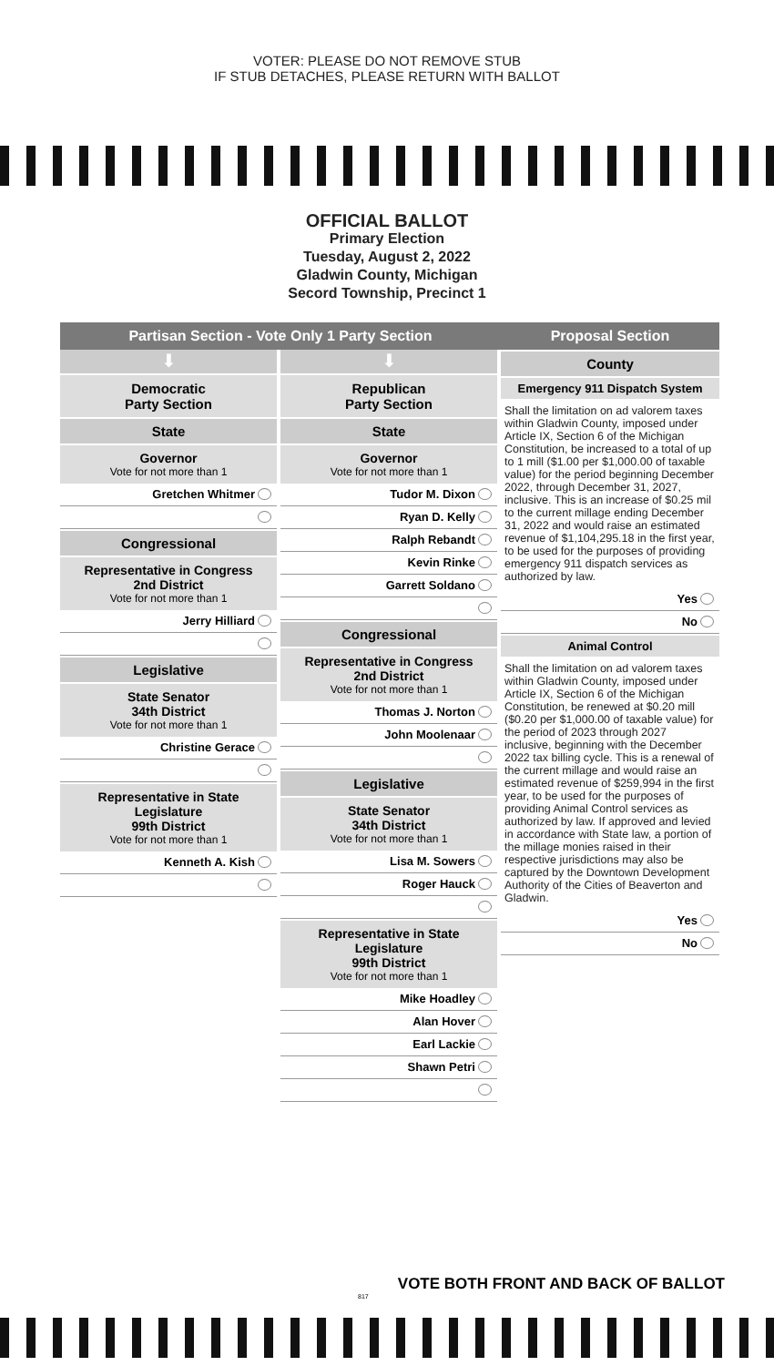VOTER: PLEASE DO NOT REMOVE STUB
IF STUB DETACHES, PLEASE RETURN WITH BALLOT
OFFICIAL BALLOT
Primary Election
Tuesday, August 2, 2022
Gladwin County, Michigan
Secord Township, Precinct 1
Partisan Section - Vote Only 1 Party Section
⬇
Democratic
Party Section
State
Governor
Vote for not more than 1
Gretchen Whitmer
Congressional
Representative in Congress
2nd District
Vote for not more than 1
Jerry Hilliard
Legislative
State Senator
34th District
Vote for not more than 1
Christine Gerace
Representative in State Legislature
99th District
Vote for not more than 1
Kenneth A. Kish
⬇
Republican
Party Section
State
Governor
Vote for not more than 1
Tudor M. Dixon
Ryan D. Kelly
Ralph Rebandt
Kevin Rinke
Garrett Soldano
Congressional
Representative in Congress
2nd District
Vote for not more than 1
Thomas J. Norton
John Moolenaar
Legislative
State Senator
34th District
Vote for not more than 1
Lisa M. Sowers
Roger Hauck
Representative in State Legislature
99th District
Vote for not more than 1
Mike Hoadley
Alan Hover
Earl Lackie
Shawn Petri
Proposal Section
County
Emergency 911 Dispatch System
Shall the limitation on ad valorem taxes within Gladwin County, imposed under Article IX, Section 6 of the Michigan Constitution, be increased to a total of up to 1 mill ($1.00 per $1,000.00 of taxable value) for the period beginning December 2022, through December 31, 2027, inclusive. This is an increase of $0.25 mil to the current millage ending December 31, 2022 and would raise an estimated revenue of $1,104,295.18 in the first year, to be used for the purposes of providing emergency 911 dispatch services as authorized by law.
Yes
No
Animal Control
Shall the limitation on ad valorem taxes within Gladwin County, imposed under Article IX, Section 6 of the Michigan Constitution, be renewed at $0.20 mill ($0.20 per $1,000.00 of taxable value) for the period of 2023 through 2027 inclusive, beginning with the December 2022 tax billing cycle. This is a renewal of the current millage and would raise an estimated revenue of $259,994 in the first year, to be used for the purposes of providing Animal Control services as authorized by law. If approved and levied in accordance with State law, a portion of the millage monies raised in their respective jurisdictions may also be captured by the Downtown Development Authority of the Cities of Beaverton and Gladwin.
Yes
No
817
VOTE BOTH FRONT AND BACK OF BALLOT